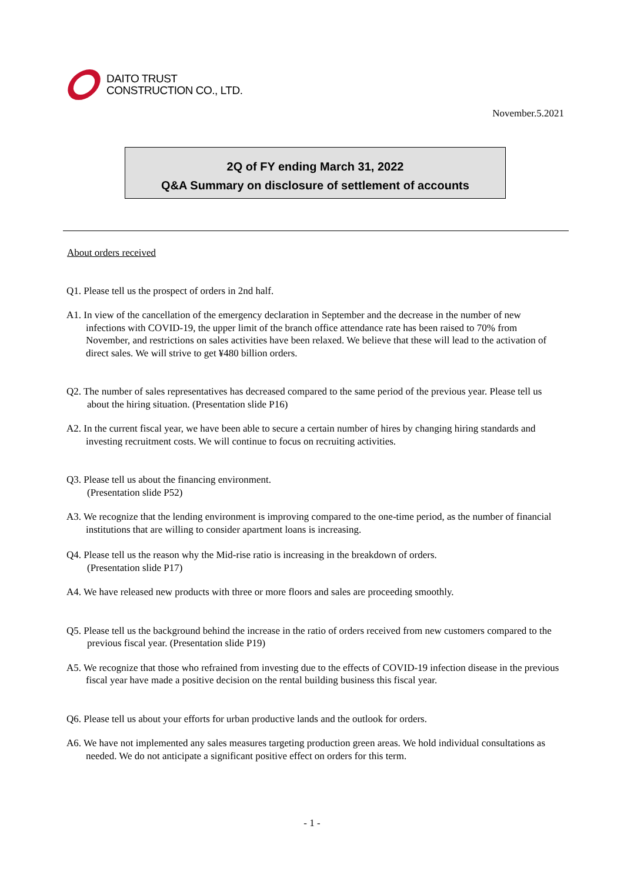DAITO TRUST
CONSTRUCTION CO., LTD.
November.5.2021
2Q of FY ending March 31, 2022
Q&A Summary on disclosure of settlement of accounts
About orders received
Q1. Please tell us the prospect of orders in 2nd half.
A1. In view of the cancellation of the emergency declaration in September and the decrease in the number of new infections with COVID-19, the upper limit of the branch office attendance rate has been raised to 70% from November, and restrictions on sales activities have been relaxed. We believe that these will lead to the activation of direct sales. We will strive to get ¥480 billion orders.
Q2. The number of sales representatives has decreased compared to the same period of the previous year. Please tell us about the hiring situation. (Presentation slide P16)
A2. In the current fiscal year, we have been able to secure a certain number of hires by changing hiring standards and investing recruitment costs. We will continue to focus on recruiting activities.
Q3. Please tell us about the financing environment.
(Presentation slide P52)
A3. We recognize that the lending environment is improving compared to the one-time period, as the number of financial institutions that are willing to consider apartment loans is increasing.
Q4. Please tell us the reason why the Mid-rise ratio is increasing in the breakdown of orders.
(Presentation slide P17)
A4. We have released new products with three or more floors and sales are proceeding smoothly.
Q5. Please tell us the background behind the increase in the ratio of orders received from new customers compared to the previous fiscal year. (Presentation slide P19)
A5. We recognize that those who refrained from investing due to the effects of COVID-19 infection disease in the previous fiscal year have made a positive decision on the rental building business this fiscal year.
Q6. Please tell us about your efforts for urban productive lands and the outlook for orders.
A6. We have not implemented any sales measures targeting production green areas. We hold individual consultations as needed. We do not anticipate a significant positive effect on orders for this term.
- 1 -